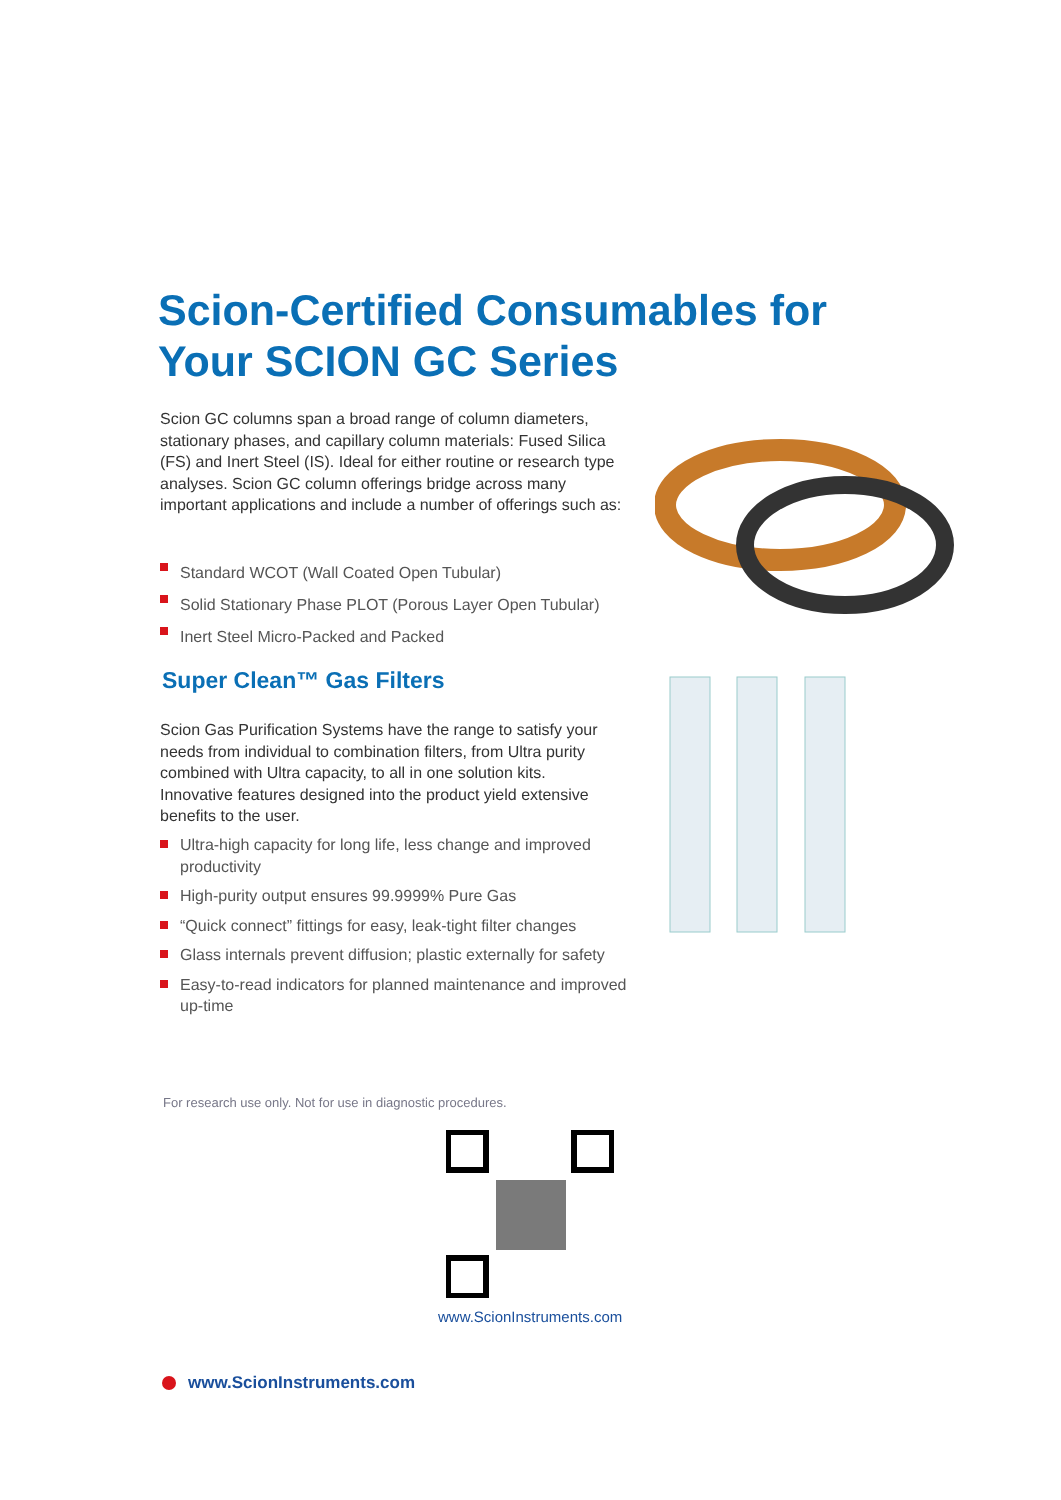Scion-Certified Consumables for
Your SCION GC Series
Scion GC columns span a broad range of column diameters, stationary phases, and capillary column materials: Fused Silica (FS) and Inert Steel (IS). Ideal for either routine or research type analyses. Scion GC column offerings bridge across many important applications and include a number of offerings such as:
Standard WCOT (Wall Coated Open Tubular)
Solid Stationary Phase PLOT (Porous Layer Open Tubular)
Inert Steel Micro-Packed and Packed
Super Clean™ Gas Filters
Scion Gas Purification Systems have the range to satisfy your needs from individual to combination filters, from Ultra purity combined with Ultra capacity, to all in one solution kits. Innovative features designed into the product yield extensive benefits to the user.
Ultra-high capacity for long life, less change and improved productivity
High-purity output ensures 99.9999% Pure Gas
“Quick connect” fittings for easy, leak-tight filter changes
Glass internals prevent diffusion; plastic externally for safety
Easy-to-read indicators for planned maintenance and improved up-time
For research use only. Not for use in diagnostic procedures.
www.ScionInstruments.com
www.ScionInstruments.com